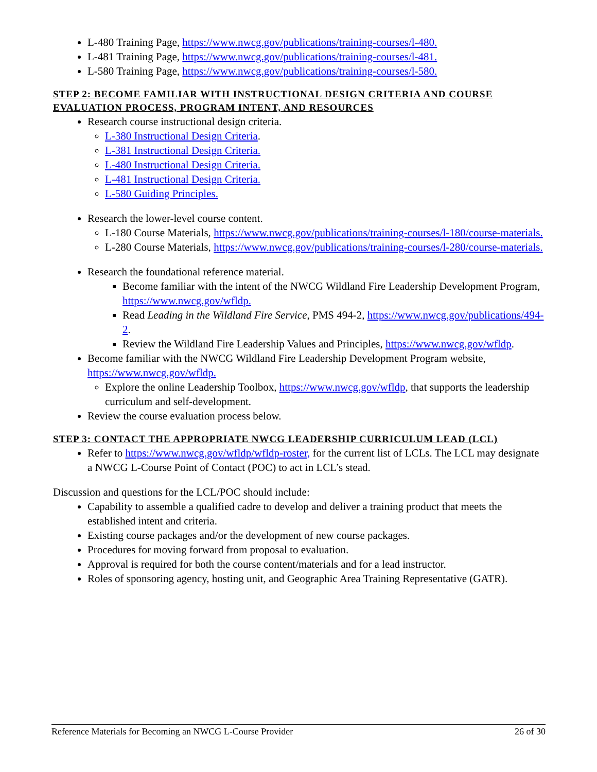L-480 Training Page, https://www.nwcg.gov/publications/training-courses/l-480.
L-481 Training Page, https://www.nwcg.gov/publications/training-courses/l-481.
L-580 Training Page, https://www.nwcg.gov/publications/training-courses/l-580.
STEP 2: BECOME FAMILIAR WITH INSTRUCTIONAL DESIGN CRITERIA AND COURSE EVALUATION PROCESS, PROGRAM INTENT, AND RESOURCES
Research course instructional design criteria.
L-380 Instructional Design Criteria.
L-381 Instructional Design Criteria.
L-480 Instructional Design Criteria.
L-481 Instructional Design Criteria.
L-580 Guiding Principles.
Research the lower-level course content.
L-180 Course Materials, https://www.nwcg.gov/publications/training-courses/l-180/course-materials.
L-280 Course Materials, https://www.nwcg.gov/publications/training-courses/l-280/course-materials.
Research the foundational reference material.
Become familiar with the intent of the NWCG Wildland Fire Leadership Development Program, https://www.nwcg.gov/wfldp.
Read Leading in the Wildland Fire Service, PMS 494-2, https://www.nwcg.gov/publications/494-2.
Review the Wildland Fire Leadership Values and Principles, https://www.nwcg.gov/wfldp.
Become familiar with the NWCG Wildland Fire Leadership Development Program website, https://www.nwcg.gov/wfldp.
Explore the online Leadership Toolbox, https://www.nwcg.gov/wfldp, that supports the leadership curriculum and self-development.
Review the course evaluation process below.
STEP 3: CONTACT THE APPROPRIATE NWCG LEADERSHIP CURRICULUM LEAD (LCL)
Refer to https://www.nwcg.gov/wfldp/wfldp-roster, for the current list of LCLs. The LCL may designate a NWCG L-Course Point of Contact (POC) to act in LCL’s stead.
Discussion and questions for the LCL/POC should include:
Capability to assemble a qualified cadre to develop and deliver a training product that meets the established intent and criteria.
Existing course packages and/or the development of new course packages.
Procedures for moving forward from proposal to evaluation.
Approval is required for both the course content/materials and for a lead instructor.
Roles of sponsoring agency, hosting unit, and Geographic Area Training Representative (GATR).
Reference Materials for Becoming an NWCG L-Course Provider 26 of 30